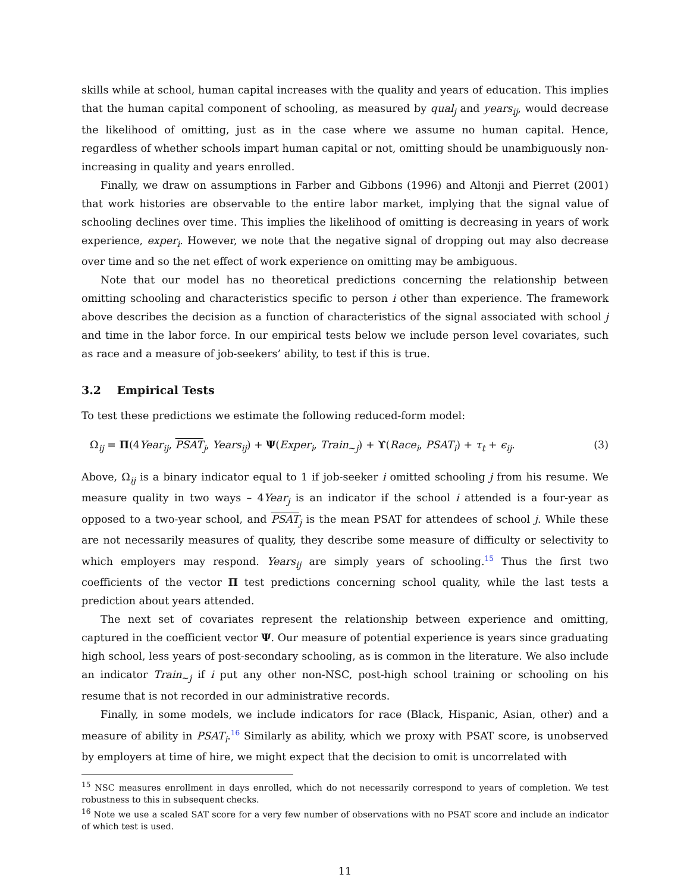skills while at school, human capital increases with the quality and years of education. This implies that the human capital component of schooling, as measured by qual<sub>j</sub> and years<sub>ij</sub>, would decrease the likelihood of omitting, just as in the case where we assume no human capital. Hence, regardless of whether schools impart human capital or not, omitting should be unambiguously non-increasing in quality and years enrolled.
Finally, we draw on assumptions in Farber and Gibbons (1996) and Altonji and Pierret (2001) that work histories are observable to the entire labor market, implying that the signal value of schooling declines over time. This implies the likelihood of omitting is decreasing in years of work experience, exper<sub>i</sub>. However, we note that the negative signal of dropping out may also decrease over time and so the net effect of work experience on omitting may be ambiguous.
Note that our model has no theoretical predictions concerning the relationship between omitting schooling and characteristics specific to person i other than experience. The framework above describes the decision as a function of characteristics of the signal associated with school j and time in the labor force. In our empirical tests below we include person level covariates, such as race and a measure of job-seekers’ ability, to test if this is true.
3.2 Empirical Tests
To test these predictions we estimate the following reduced-form model:
Ω<sub>ij</sub> = Π(4Year<sub>ij</sub>, PSAT<sub>j</sub>, Years<sub>ij</sub>) + Ψ(Exper<sub>i</sub>, Train<sub>∼j</sub>) + ϒ(Race<sub>i</sub>, PSAT<sub>i</sub>) + τ<sub>t</sub> + ϵ<sub>ij</sub>. (3)
Above, Ω<sub>ij</sub> is a binary indicator equal to 1 if job-seeker i omitted schooling j from his resume. We measure quality in two ways – 4Year<sub>j</sub> is an indicator if the school i attended is a four-year as opposed to a two-year school, and PSAT<sub>j</sub> is the mean PSAT for attendees of school j. While these are not necessarily measures of quality, they describe some measure of difficulty or selectivity to which employers may respond. Years<sub>ij</sub> are simply years of schooling.<sup>15</sup> Thus the first two coefficients of the vector Π test predictions concerning school quality, while the last tests a prediction about years attended.
The next set of covariates represent the relationship between experience and omitting, captured in the coefficient vector Ψ. Our measure of potential experience is years since graduating high school, less years of post-secondary schooling, as is common in the literature. We also include an indicator Train<sub>∼j</sub> if i put any other non-NSC, post-high school training or schooling on his resume that is not recorded in our administrative records.
Finally, in some models, we include indicators for race (Black, Hispanic, Asian, other) and a measure of ability in PSAT<sub>i</sub>.<sup>16</sup> Similarly as ability, which we proxy with PSAT score, is unobserved by employers at time of hire, we might expect that the decision to omit is uncorrelated with
<sup>15</sup> NSC measures enrollment in days enrolled, which do not necessarily correspond to years of completion. We test robustness to this in subsequent checks.
<sup>16</sup> Note we use a scaled SAT score for a very few number of observations with no PSAT score and include an indicator of which test is used.
11